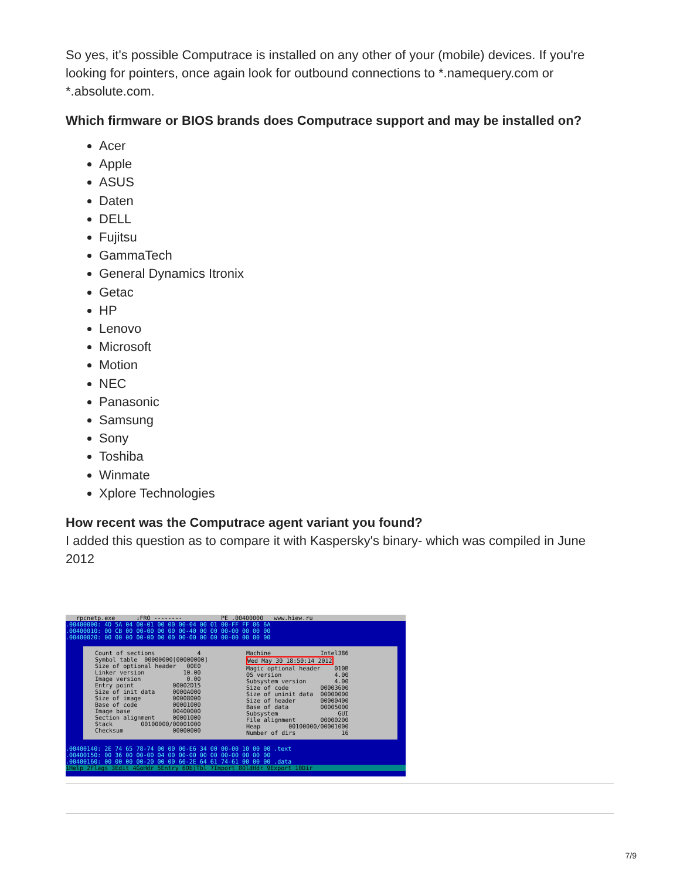So yes, it's possible Computrace is installed on any other of your (mobile) devices. If you're looking for pointers, once again look for outbound connections to *.namequery.com or *.absolute.com.
Which firmware or BIOS brands does Computrace support and may be installed on?
Acer
Apple
ASUS
Daten
DELL
Fujitsu
GammaTech
General Dynamics Itronix
Getac
HP
Lenovo
Microsoft
Motion
NEC
Panasonic
Samsung
Sony
Toshiba
Winmate
Xplore Technologies
How recent was the Computrace agent variant you found?
I added this question as to compare it with Kaspersky's binary- which was compiled in June 2012
rpcnetp.exe_ ↓FRO -------- PE .00400000 www.hiew.ru
.00400000: 4D 5A 04 00-01 00 00 00-04 00 01 00-FF FF 06 6A
.00400010: 00 CB 00 00-00 00 00 00-40 00 00 00-00 00 00 00
.00400020: 00 00 00 00-00 00 00 00-00 00 00 00-00 00 00 00
Count of sections 4 Symbol table 00000000[00000000] Size of optional header 00E0 Linker version 10.00 Image version 0.00 Entry point 00002D15 Size of init data 0000A000 Size of image 00008000 Base of code 00001000 Image base 00400000 Section alignment 00001000 Stack 00100000/00001000 Checksum 00000000
Machine Intel386 Wed May 30 18:50:14 2012 Magic optional header 010B OS version 4.00 Subsystem version 4.00 Size of code 00003600 Size of uninit data 00000000 Size of header 00000400 Base of data 00005000 Subsystem GUI File alignment 00000200 Heap 00100000/00001000 Number of dirs 16
.00400140: 2E 74 65 78-74 00 00 00-E6 34 00 00-00 10 00 00 .text
.00400150: 00 36 00 00-00 04 00 00-00 00 00 00-00 00 00 00
.00400160: 00 00 00 00-20 00 00 60-2E 64 61 74-61 00 00 00 .data
1Help 2Flags 3Edit 4GoHdr 5Entry 6ObjTbl 7Import 8OldHdr 9Export 10Dir
7/9